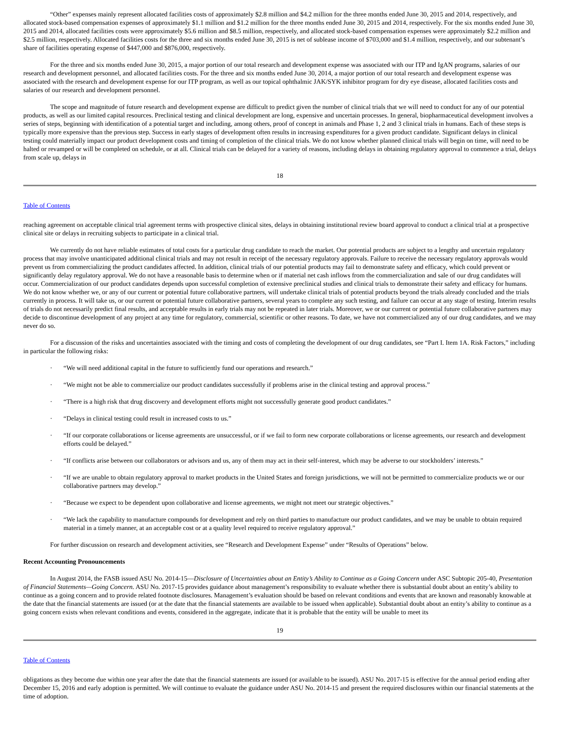“Other” expenses mainly represent allocated facilities costs of approximately $2.8 million and $4.2 million for the three months ended June 30, 2015 and 2014, respectively, and allocated stock-based compensation expenses of approximately $1.1 million and $1.2 million for the three months ended June 30, 2015 and 2014, respectively. For the six months ended June 30, 2015 and 2014, allocated facilities costs were approximately $5.6 million and $8.5 million, respectively, and allocated stock-based compensation expenses were approximately $2.2 million and $2.5 million, respectively. Allocated facilities costs for the three and six months ended June 30, 2015 is net of sublease income of $703,000 and $1.4 million, respectively, and our subtenant’s share of facilities operating expense of $447,000 and $876,000, respectively.
For the three and six months ended June 30, 2015, a major portion of our total research and development expense was associated with our ITP and IgAN programs, salaries of our research and development personnel, and allocated facilities costs. For the three and six months ended June 30, 2014, a major portion of our total research and development expense was associated with the research and development expense for our ITP program, as well as our topical ophthalmic JAK/SYK inhibitor program for dry eye disease, allocated facilities costs and salaries of our research and development personnel.
The scope and magnitude of future research and development expense are difficult to predict given the number of clinical trials that we will need to conduct for any of our potential products, as well as our limited capital resources. Preclinical testing and clinical development are long, expensive and uncertain processes. In general, biopharmaceutical development involves a series of steps, beginning with identification of a potential target and including, among others, proof of concept in animals and Phase 1, 2 and 3 clinical trials in humans. Each of these steps is typically more expensive than the previous step. Success in early stages of development often results in increasing expenditures for a given product candidate. Significant delays in clinical testing could materially impact our product development costs and timing of completion of the clinical trials. We do not know whether planned clinical trials will begin on time, will need to be halted or revamped or will be completed on schedule, or at all. Clinical trials can be delayed for a variety of reasons, including delays in obtaining regulatory approval to commence a trial, delays from scale up, delays in
18
Table of Contents
reaching agreement on acceptable clinical trial agreement terms with prospective clinical sites, delays in obtaining institutional review board approval to conduct a clinical trial at a prospective clinical site or delays in recruiting subjects to participate in a clinical trial.
We currently do not have reliable estimates of total costs for a particular drug candidate to reach the market. Our potential products are subject to a lengthy and uncertain regulatory process that may involve unanticipated additional clinical trials and may not result in receipt of the necessary regulatory approvals. Failure to receive the necessary regulatory approvals would prevent us from commercializing the product candidates affected. In addition, clinical trials of our potential products may fail to demonstrate safety and efficacy, which could prevent or significantly delay regulatory approval. We do not have a reasonable basis to determine when or if material net cash inflows from the commercialization and sale of our drug candidates will occur. Commercialization of our product candidates depends upon successful completion of extensive preclinical studies and clinical trials to demonstrate their safety and efficacy for humans. We do not know whether we, or any of our current or potential future collaborative partners, will undertake clinical trials of potential products beyond the trials already concluded and the trials currently in process. It will take us, or our current or potential future collaborative partners, several years to complete any such testing, and failure can occur at any stage of testing. Interim results of trials do not necessarily predict final results, and acceptable results in early trials may not be repeated in later trials. Moreover, we or our current or potential future collaborative partners may decide to discontinue development of any project at any time for regulatory, commercial, scientific or other reasons. To date, we have not commercialized any of our drug candidates, and we may never do so.
For a discussion of the risks and uncertainties associated with the timing and costs of completing the development of our drug candidates, see “Part I. Item 1A. Risk Factors,” including in particular the following risks:
· “We will need additional capital in the future to sufficiently fund our operations and research.”
· “We might not be able to commercialize our product candidates successfully if problems arise in the clinical testing and approval process.”
· “There is a high risk that drug discovery and development efforts might not successfully generate good product candidates.”
· “Delays in clinical testing could result in increased costs to us.”
· “If our corporate collaborations or license agreements are unsuccessful, or if we fail to form new corporate collaborations or license agreements, our research and development efforts could be delayed.”
· “If conflicts arise between our collaborators or advisors and us, any of them may act in their self-interest, which may be adverse to our stockholders’ interests.”
· “If we are unable to obtain regulatory approval to market products in the United States and foreign jurisdictions, we will not be permitted to commercialize products we or our collaborative partners may develop.”
· “Because we expect to be dependent upon collaborative and license agreements, we might not meet our strategic objectives.”
· “We lack the capability to manufacture compounds for development and rely on third parties to manufacture our product candidates, and we may be unable to obtain required material in a timely manner, at an acceptable cost or at a quality level required to receive regulatory approval.”
For further discussion on research and development activities, see “Research and Development Expense” under “Results of Operations” below.
Recent Accounting Pronouncements
In August 2014, the FASB issued ASU No. 2014-15—Disclosure of Uncertainties about an Entity’s Ability to Continue as a Going Concern under ASC Subtopic 205-40, Presentation of Financial Statements—Going Concern. ASU No. 2017-15 provides guidance about management’s responsibility to evaluate whether there is substantial doubt about an entity’s ability to continue as a going concern and to provide related footnote disclosures. Management’s evaluation should be based on relevant conditions and events that are known and reasonably knowable at the date that the financial statements are issued (or at the date that the financial statements are available to be issued when applicable). Substantial doubt about an entity’s ability to continue as a going concern exists when relevant conditions and events, considered in the aggregate, indicate that it is probable that the entity will be unable to meet its
19
Table of Contents
obligations as they become due within one year after the date that the financial statements are issued (or available to be issued). ASU No. 2017-15 is effective for the annual period ending after December 15, 2016 and early adoption is permitted. We will continue to evaluate the guidance under ASU No. 2014-15 and present the required disclosures within our financial statements at the time of adoption.